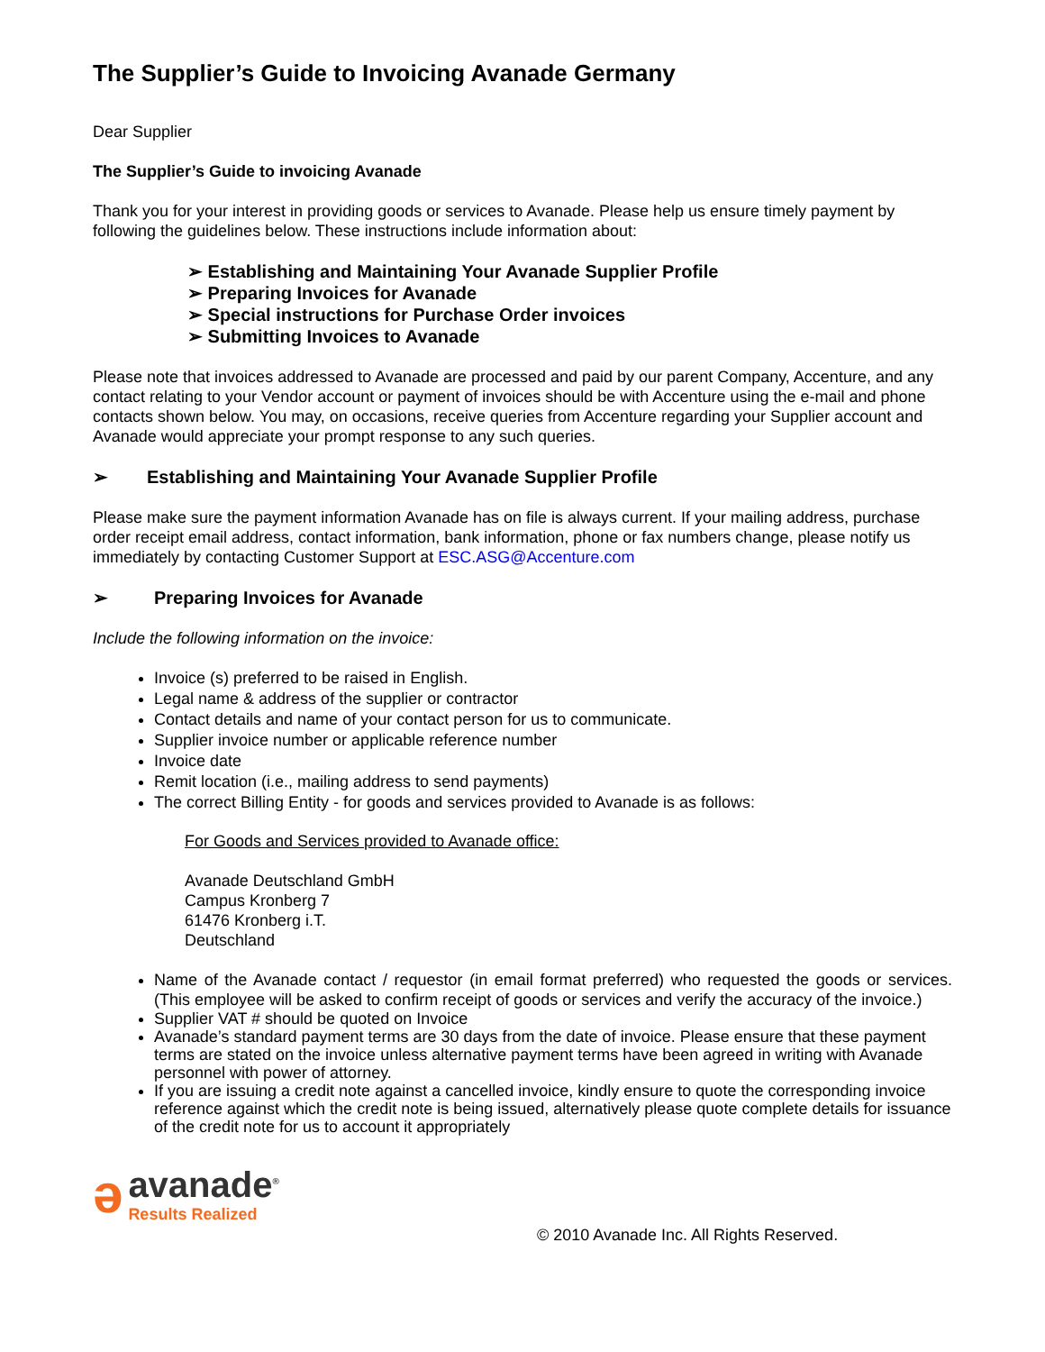The Supplier’s Guide to Invoicing Avanade Germany
Dear Supplier
The Supplier’s Guide to invoicing Avanade
Thank you for your interest in providing goods or services to Avanade. Please help us ensure timely payment by following the guidelines below. These instructions include information about:
➢ Establishing and Maintaining Your Avanade Supplier Profile
➢ Preparing Invoices for Avanade
➢ Special instructions for Purchase Order invoices
➢ Submitting Invoices to Avanade
Please note that invoices addressed to Avanade are processed and paid by our parent Company, Accenture, and any contact relating to your Vendor account or payment of invoices should be with Accenture using the e-mail and phone contacts shown below. You may, on occasions, receive queries from Accenture regarding your Supplier account and Avanade would appreciate your prompt response to any such queries.
➢ Establishing and Maintaining Your Avanade Supplier Profile
Please make sure the payment information Avanade has on file is always current. If your mailing address, purchase order receipt email address, contact information, bank information, phone or fax numbers change, please notify us immediately by contacting Customer Support at ESC.ASG@Accenture.com
➢ Preparing Invoices for Avanade
Include the following information on the invoice:
Invoice (s) preferred to be raised in English.
Legal name & address of the supplier or contractor
Contact details and name of your contact person for us to communicate.
Supplier invoice number or applicable reference number
Invoice date
Remit location (i.e., mailing address to send payments)
The correct Billing Entity - for goods and services provided to Avanade is as follows:
For Goods and Services provided to Avanade office:
Avanade Deutschland GmbH
Campus Kronberg 7
61476 Kronberg i.T.
Deutschland
Name of the Avanade contact / requestor (in email format preferred) who requested the goods or services. (This employee will be asked to confirm receipt of goods or services and verify the accuracy of the invoice.)
Supplier VAT # should be quoted on Invoice
Avanade’s standard payment terms are 30 days from the date of invoice. Please ensure that these payment terms are stated on the invoice unless alternative payment terms have been agreed in writing with Avanade personnel with power of attorney.
If you are issuing a credit note against a cancelled invoice, kindly ensure to quote the corresponding invoice reference against which the credit note is being issued, alternatively please quote complete details for issuance of the credit note for us to account it appropriately
ə
avanade<sup>®</sup>
Results Realized
© 2010 Avanade Inc. All Rights Reserved.